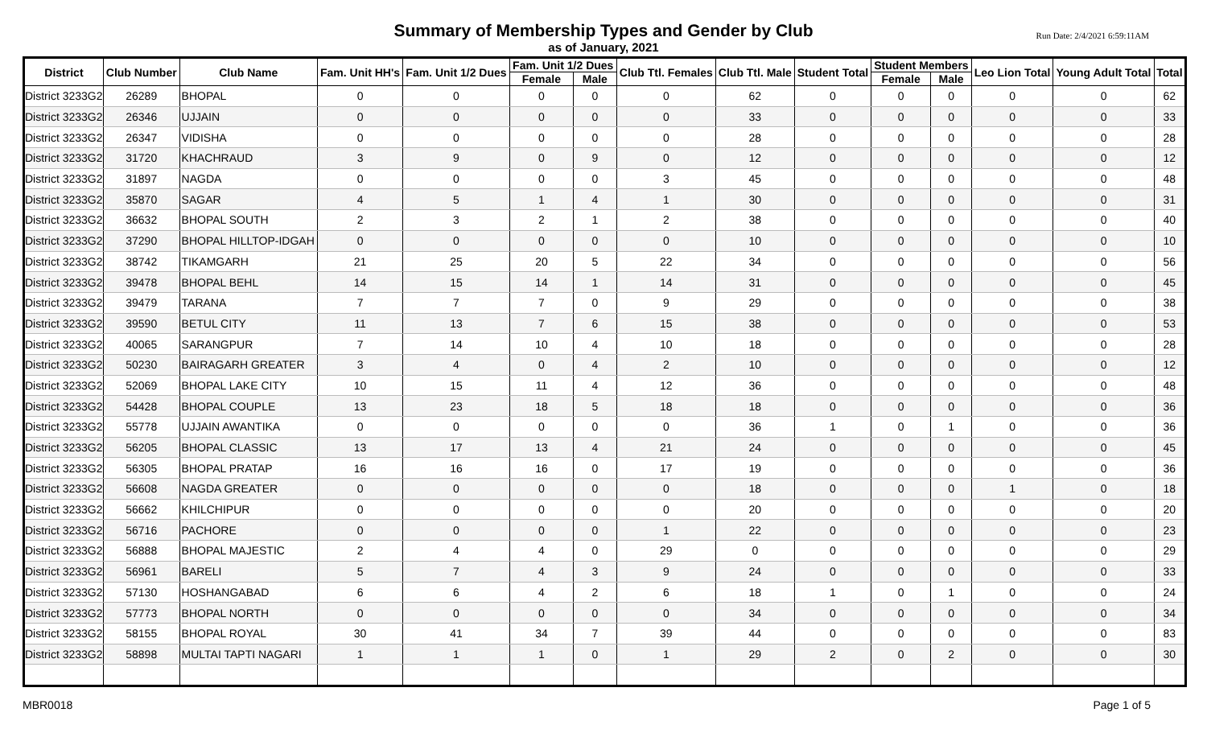Summary of Membership Types and Gender by Club
as of January, 2021
Run Date: 2/4/2021 6:59:11AM
| District | Club Number | Club Name | Fam. Unit HH's | Fam. Unit 1/2 Dues | Fam. Unit 1/2 Dues | | Club Ttl. Females | Club Ttl. Male | Student Total | Student Members | | Leo Lion Total | Young Adult Total | Total |
| --- | --- | --- | --- | --- | --- | --- | --- | --- | --- | --- | --- | --- | --- | --- |
| | | | | | Female | Male | | | | Female | Male | | | |
| District 3233G2 | 26289 | BHOPAL | 0 | 0 | 0 | 0 | 0 | 62 | 0 | 0 | 0 | 0 | 0 | 62 |
| District 3233G2 | 26346 | UJJAIN | 0 | 0 | 0 | 0 | 0 | 33 | 0 | 0 | 0 | 0 | 0 | 33 |
| District 3233G2 | 26347 | VIDISHA | 0 | 0 | 0 | 0 | 0 | 28 | 0 | 0 | 0 | 0 | 0 | 28 |
| District 3233G2 | 31720 | KHACHRAUD | 3 | 9 | 0 | 9 | 0 | 12 | 0 | 0 | 0 | 0 | 0 | 12 |
| District 3233G2 | 31897 | NAGDA | 0 | 0 | 0 | 0 | 3 | 45 | 0 | 0 | 0 | 0 | 0 | 48 |
| District 3233G2 | 35870 | SAGAR | 4 | 5 | 1 | 4 | 1 | 30 | 0 | 0 | 0 | 0 | 0 | 31 |
| District 3233G2 | 36632 | BHOPAL SOUTH | 2 | 3 | 2 | 1 | 2 | 38 | 0 | 0 | 0 | 0 | 0 | 40 |
| District 3233G2 | 37290 | BHOPAL HILLTOP-IDGAH | 0 | 0 | 0 | 0 | 0 | 10 | 0 | 0 | 0 | 0 | 0 | 10 |
| District 3233G2 | 38742 | TIKAMGARH | 21 | 25 | 20 | 5 | 22 | 34 | 0 | 0 | 0 | 0 | 0 | 56 |
| District 3233G2 | 39478 | BHOPAL BEHL | 14 | 15 | 14 | 1 | 14 | 31 | 0 | 0 | 0 | 0 | 0 | 45 |
| District 3233G2 | 39479 | TARANA | 7 | 7 | 7 | 0 | 9 | 29 | 0 | 0 | 0 | 0 | 0 | 38 |
| District 3233G2 | 39590 | BETUL CITY | 11 | 13 | 7 | 6 | 15 | 38 | 0 | 0 | 0 | 0 | 0 | 53 |
| District 3233G2 | 40065 | SARANGPUR | 7 | 14 | 10 | 4 | 10 | 18 | 0 | 0 | 0 | 0 | 0 | 28 |
| District 3233G2 | 50230 | BAIRAGARH GREATER | 3 | 4 | 0 | 4 | 2 | 10 | 0 | 0 | 0 | 0 | 0 | 12 |
| District 3233G2 | 52069 | BHOPAL LAKE CITY | 10 | 15 | 11 | 4 | 12 | 36 | 0 | 0 | 0 | 0 | 0 | 48 |
| District 3233G2 | 54428 | BHOPAL COUPLE | 13 | 23 | 18 | 5 | 18 | 18 | 0 | 0 | 0 | 0 | 0 | 36 |
| District 3233G2 | 55778 | UJJAIN AWANTIKA | 0 | 0 | 0 | 0 | 0 | 36 | 1 | 0 | 1 | 0 | 0 | 36 |
| District 3233G2 | 56205 | BHOPAL CLASSIC | 13 | 17 | 13 | 4 | 21 | 24 | 0 | 0 | 0 | 0 | 0 | 45 |
| District 3233G2 | 56305 | BHOPAL PRATAP | 16 | 16 | 16 | 0 | 17 | 19 | 0 | 0 | 0 | 0 | 0 | 36 |
| District 3233G2 | 56608 | NAGDA GREATER | 0 | 0 | 0 | 0 | 0 | 18 | 0 | 0 | 0 | 1 | 0 | 18 |
| District 3233G2 | 56662 | KHILCHIPUR | 0 | 0 | 0 | 0 | 0 | 20 | 0 | 0 | 0 | 0 | 0 | 20 |
| District 3233G2 | 56716 | PACHORE | 0 | 0 | 0 | 0 | 1 | 22 | 0 | 0 | 0 | 0 | 0 | 23 |
| District 3233G2 | 56888 | BHOPAL MAJESTIC | 2 | 4 | 4 | 0 | 29 | 0 | 0 | 0 | 0 | 0 | 0 | 29 |
| District 3233G2 | 56961 | BARELI | 5 | 7 | 4 | 3 | 9 | 24 | 0 | 0 | 0 | 0 | 0 | 33 |
| District 3233G2 | 57130 | HOSHANGABAD | 6 | 6 | 4 | 2 | 6 | 18 | 1 | 0 | 1 | 0 | 0 | 24 |
| District 3233G2 | 57773 | BHOPAL NORTH | 0 | 0 | 0 | 0 | 0 | 34 | 0 | 0 | 0 | 0 | 0 | 34 |
| District 3233G2 | 58155 | BHOPAL ROYAL | 30 | 41 | 34 | 7 | 39 | 44 | 0 | 0 | 0 | 0 | 0 | 83 |
| District 3233G2 | 58898 | MULTAI TAPTI NAGARI | 1 | 1 | 1 | 0 | 1 | 29 | 2 | 0 | 2 | 0 | 0 | 30 |
MBR0018 Page 1 of 5